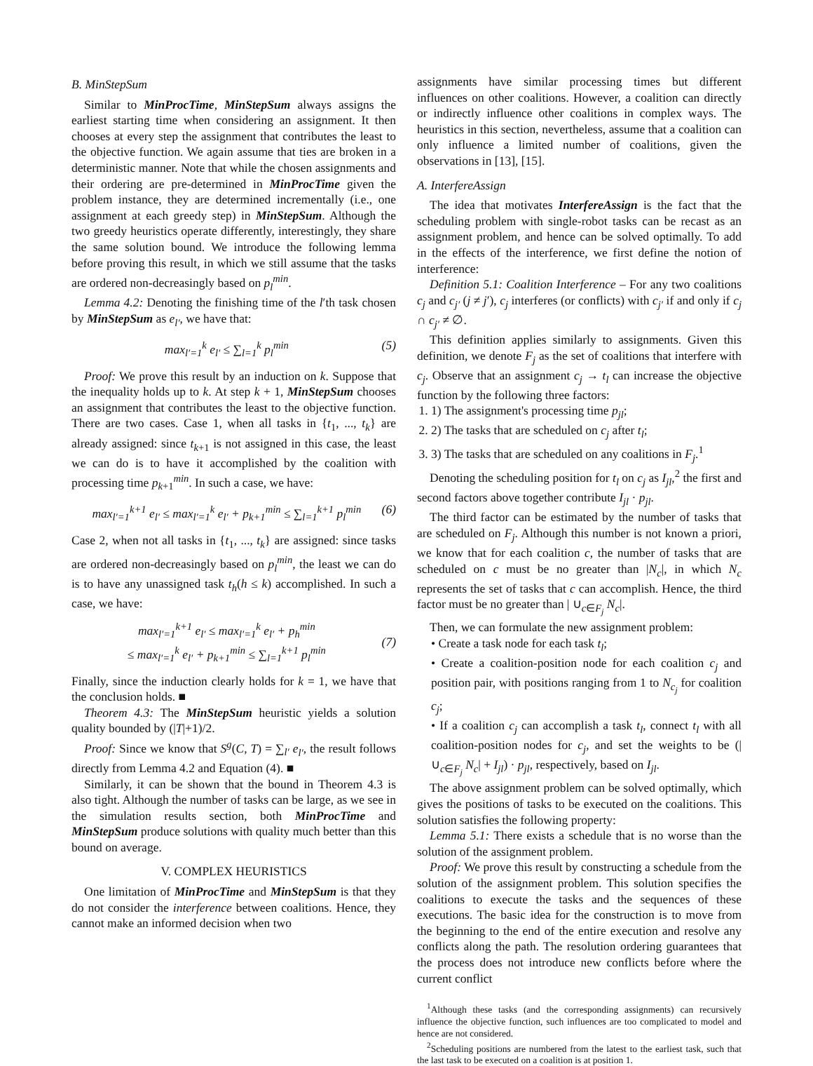B. MinStepSum
Similar to MinProcTime, MinStepSum always assigns the earliest starting time when considering an assignment. It then chooses at every step the assignment that contributes the least to the objective function. We again assume that ties are broken in a deterministic manner. Note that while the chosen assignments and their ordering are pre-determined in MinProcTime given the problem instance, they are determined incrementally (i.e., one assignment at each greedy step) in MinStepSum. Although the two greedy heuristics operate differently, interestingly, they share the same solution bound. We introduce the following lemma before proving this result, in which we still assume that the tasks are ordered non-decreasingly based on p<sub>l</sub><sup>min</sup>.
Lemma 4.2: Denoting the finishing time of the l′th task chosen by MinStepSum as e<sub>l′</sub>, we have that:
max<sub>l′=1</sub><sup>k</sup> e<sub>l′</sub> ≤ ∑<sub>l=1</sub><sup>k</sup> p<sub>l</sub><sup>min</sup> (5)
Proof: We prove this result by an induction on k. Suppose that the inequality holds up to k. At step k + 1, MinStepSum chooses an assignment that contributes the least to the objective function. There are two cases. Case 1, when all tasks in {t<sub>1</sub>, ..., t<sub>k</sub>} are already assigned: since t<sub>k+1</sub> is not assigned in this case, the least we can do is to have it accomplished by the coalition with processing time p<sub>k+1</sub><sup>min</sup>. In such a case, we have:
max<sub>l′=1</sub><sup>k+1</sup> e<sub>l′</sub> ≤ max<sub>l′=1</sub><sup>k</sup> e<sub>l′</sub> + p<sub>k+1</sub><sup>min</sup> ≤ ∑<sub>l=1</sub><sup>k+1</sup> p<sub>l</sub><sup>min</sup> (6)
Case 2, when not all tasks in {t<sub>1</sub>, ..., t<sub>k</sub>} are assigned: since tasks are ordered non-decreasingly based on p<sub>l</sub><sup>min</sup>, the least we can do is to have any unassigned task t<sub>h</sub>(h ≤ k) accomplished. In such a case, we have:
max<sub>l′=1</sub><sup>k+1</sup> e<sub>l′</sub> ≤ max<sub>l′=1</sub><sup>k</sup> e<sub>l′</sub> + p<sub>h</sub><sup>min</sup>
≤ max<sub>l′=1</sub><sup>k</sup> e<sub>l′</sub> + p<sub>k+1</sub><sup>min</sup> ≤ ∑<sub>l=1</sub><sup>k+1</sup> p<sub>l</sub><sup>min</sup>
(7)
Finally, since the induction clearly holds for k = 1, we have that the conclusion holds. ■
Theorem 4.3: The MinStepSum heuristic yields a solution quality bounded by (|T|+1)/2.
Proof: Since we know that S<sup>g</sup>(C, T) = ∑<sub>l′</sub> e<sub>l′</sub>, the result follows directly from Lemma 4.2 and Equation (4). ■
Similarly, it can be shown that the bound in Theorem 4.3 is also tight. Although the number of tasks can be large, as we see in the simulation results section, both MinProcTime and MinStepSum produce solutions with quality much better than this bound on average.
V. COMPLEX HEURISTICS
One limitation of MinProcTime and MinStepSum is that they do not consider the interference between coalitions. Hence, they cannot make an informed decision when two
assignments have similar processing times but different influences on other coalitions. However, a coalition can directly or indirectly influence other coalitions in complex ways. The heuristics in this section, nevertheless, assume that a coalition can only influence a limited number of coalitions, given the observations in [13], [15].
A. InterfereAssign
The idea that motivates InterfereAssign is the fact that the scheduling problem with single-robot tasks can be recast as an assignment problem, and hence can be solved optimally. To add in the effects of the interference, we first define the notion of interference:
Definition 5.1: Coalition Interference – For any two coalitions c<sub>j</sub> and c<sub>j′</sub> (j ≠ j′), c<sub>j</sub> interferes (or conflicts) with c<sub>j′</sub> if and only if c<sub>j</sub> ∩ c<sub>j′</sub> ≠ ∅.
This definition applies similarly to assignments. Given this definition, we denote F<sub>j</sub> as the set of coalitions that interfere with c<sub>j</sub>. Observe that an assignment c<sub>j</sub> → t<sub>l</sub> can increase the objective function by the following three factors:
1. 1) The assignment's processing time p<sub>jl</sub>;
2. 2) The tasks that are scheduled on c<sub>j</sub> after t<sub>l</sub>;
3. 3) The tasks that are scheduled on any coalitions in F<sub>j</sub>.<sup>1</sup>
Denoting the scheduling position for t<sub>l</sub> on c<sub>j</sub> as I<sub>jl</sub>,<sup>2</sup> the first and second factors above together contribute I<sub>jl</sub> · p<sub>jl</sub>.
The third factor can be estimated by the number of tasks that are scheduled on F<sub>j</sub>. Although this number is not known a priori, we know that for each coalition c, the number of tasks that are scheduled on c must be no greater than |N<sub>c</sub>|, in which N<sub>c</sub> represents the set of tasks that c can accomplish. Hence, the third factor must be no greater than | ∪<sub>c∈F<sub>j</sub></sub> N<sub>c</sub>|.
Then, we can formulate the new assignment problem:
• Create a task node for each task t<sub>l</sub>;
• Create a coalition-position node for each coalition c<sub>j</sub> and position pair, with positions ranging from 1 to N<sub>c<sub>j</sub></sub> for coalition c<sub>j</sub>;
• If a coalition c<sub>j</sub> can accomplish a task t<sub>l</sub>, connect t<sub>l</sub> with all coalition-position nodes for c<sub>j</sub>, and set the weights to be (| ∪<sub>c∈F<sub>j</sub></sub> N<sub>c</sub>| + I<sub>jl</sub>) · p<sub>jl</sub>, respectively, based on I<sub>jl</sub>.
The above assignment problem can be solved optimally, which gives the positions of tasks to be executed on the coalitions. This solution satisfies the following property:
Lemma 5.1: There exists a schedule that is no worse than the solution of the assignment problem.
Proof: We prove this result by constructing a schedule from the solution of the assignment problem. This solution specifies the coalitions to execute the tasks and the sequences of these executions. The basic idea for the construction is to move from the beginning to the end of the entire execution and resolve any conflicts along the path. The resolution ordering guarantees that the process does not introduce new conflicts before where the current conflict
<sup>1</sup> Although these tasks (and the corresponding assignments) can recursively influence the objective function, such influences are too complicated to model and hence are not considered.
<sup>2</sup> Scheduling positions are numbered from the latest to the earliest task, such that the last task to be executed on a coalition is at position 1.